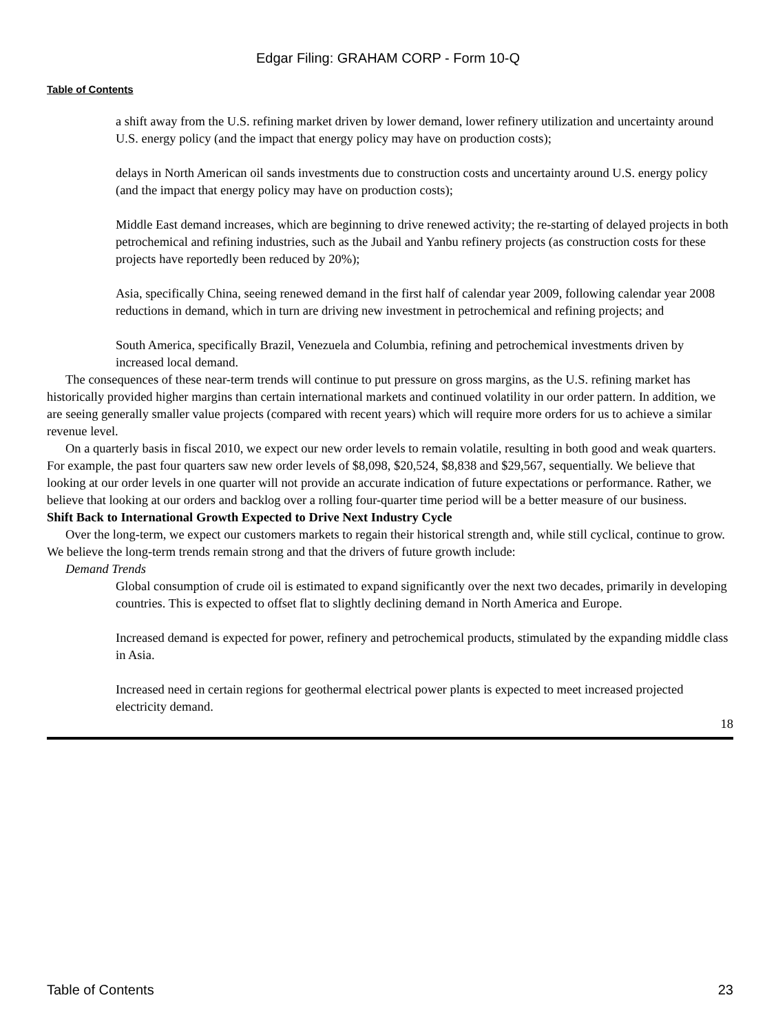Edgar Filing: GRAHAM CORP - Form 10-Q
Table of Contents
a shift away from the U.S. refining market driven by lower demand, lower refinery utilization and uncertainty around U.S. energy policy (and the impact that energy policy may have on production costs);
delays in North American oil sands investments due to construction costs and uncertainty around U.S. energy policy (and the impact that energy policy may have on production costs);
Middle East demand increases, which are beginning to drive renewed activity; the re-starting of delayed projects in both petrochemical and refining industries, such as the Jubail and Yanbu refinery projects (as construction costs for these projects have reportedly been reduced by 20%);
Asia, specifically China, seeing renewed demand in the first half of calendar year 2009, following calendar year 2008 reductions in demand, which in turn are driving new investment in petrochemical and refining projects; and
South America, specifically Brazil, Venezuela and Columbia, refining and petrochemical investments driven by increased local demand.
The consequences of these near-term trends will continue to put pressure on gross margins, as the U.S. refining market has historically provided higher margins than certain international markets and continued volatility in our order pattern. In addition, we are seeing generally smaller value projects (compared with recent years) which will require more orders for us to achieve a similar revenue level.
On a quarterly basis in fiscal 2010, we expect our new order levels to remain volatile, resulting in both good and weak quarters. For example, the past four quarters saw new order levels of $8,098, $20,524, $8,838 and $29,567, sequentially. We believe that looking at our order levels in one quarter will not provide an accurate indication of future expectations or performance. Rather, we believe that looking at our orders and backlog over a rolling four-quarter time period will be a better measure of our business.
Shift Back to International Growth Expected to Drive Next Industry Cycle
Over the long-term, we expect our customers markets to regain their historical strength and, while still cyclical, continue to grow. We believe the long-term trends remain strong and that the drivers of future growth include:
Demand Trends
Global consumption of crude oil is estimated to expand significantly over the next two decades, primarily in developing countries. This is expected to offset flat to slightly declining demand in North America and Europe.
Increased demand is expected for power, refinery and petrochemical products, stimulated by the expanding middle class in Asia.
Increased need in certain regions for geothermal electrical power plants is expected to meet increased projected electricity demand.
18
Table of Contents 23